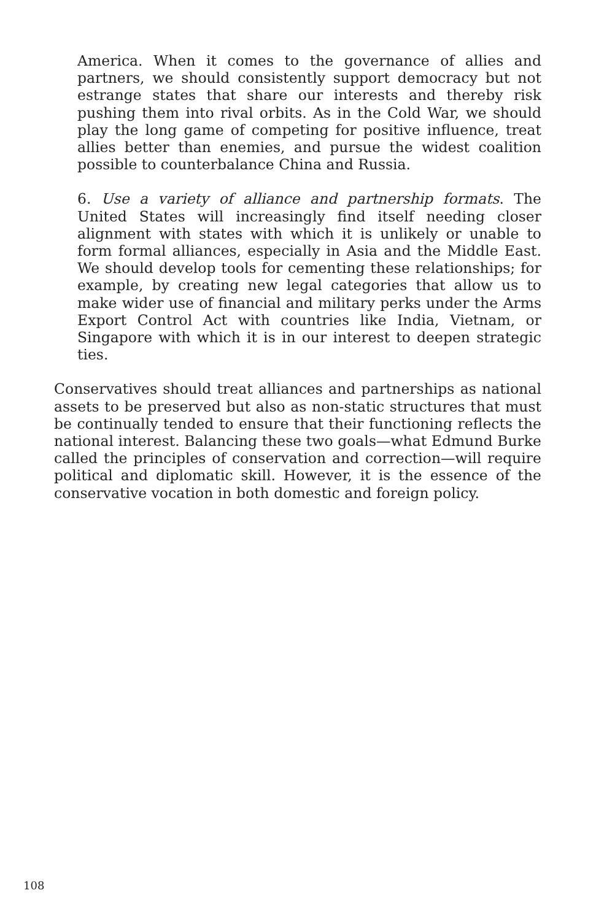America. When it comes to the governance of allies and partners, we should consistently support democracy but not estrange states that share our interests and thereby risk pushing them into rival orbits. As in the Cold War, we should play the long game of competing for positive influence, treat allies better than enemies, and pursue the widest coalition possible to counterbalance China and Russia.
6. Use a variety of alliance and partnership formats. The United States will increasingly find itself needing closer alignment with states with which it is unlikely or unable to form formal alliances, especially in Asia and the Middle East. We should develop tools for cementing these relationships; for example, by creating new legal categories that allow us to make wider use of financial and military perks under the Arms Export Control Act with countries like India, Vietnam, or Singapore with which it is in our interest to deepen strategic ties.
Conservatives should treat alliances and partnerships as national assets to be preserved but also as non-static structures that must be continually tended to ensure that their functioning reflects the national interest. Balancing these two goals—what Edmund Burke called the principles of conservation and correction—will require political and diplomatic skill. However, it is the essence of the conservative vocation in both domestic and foreign policy.
108